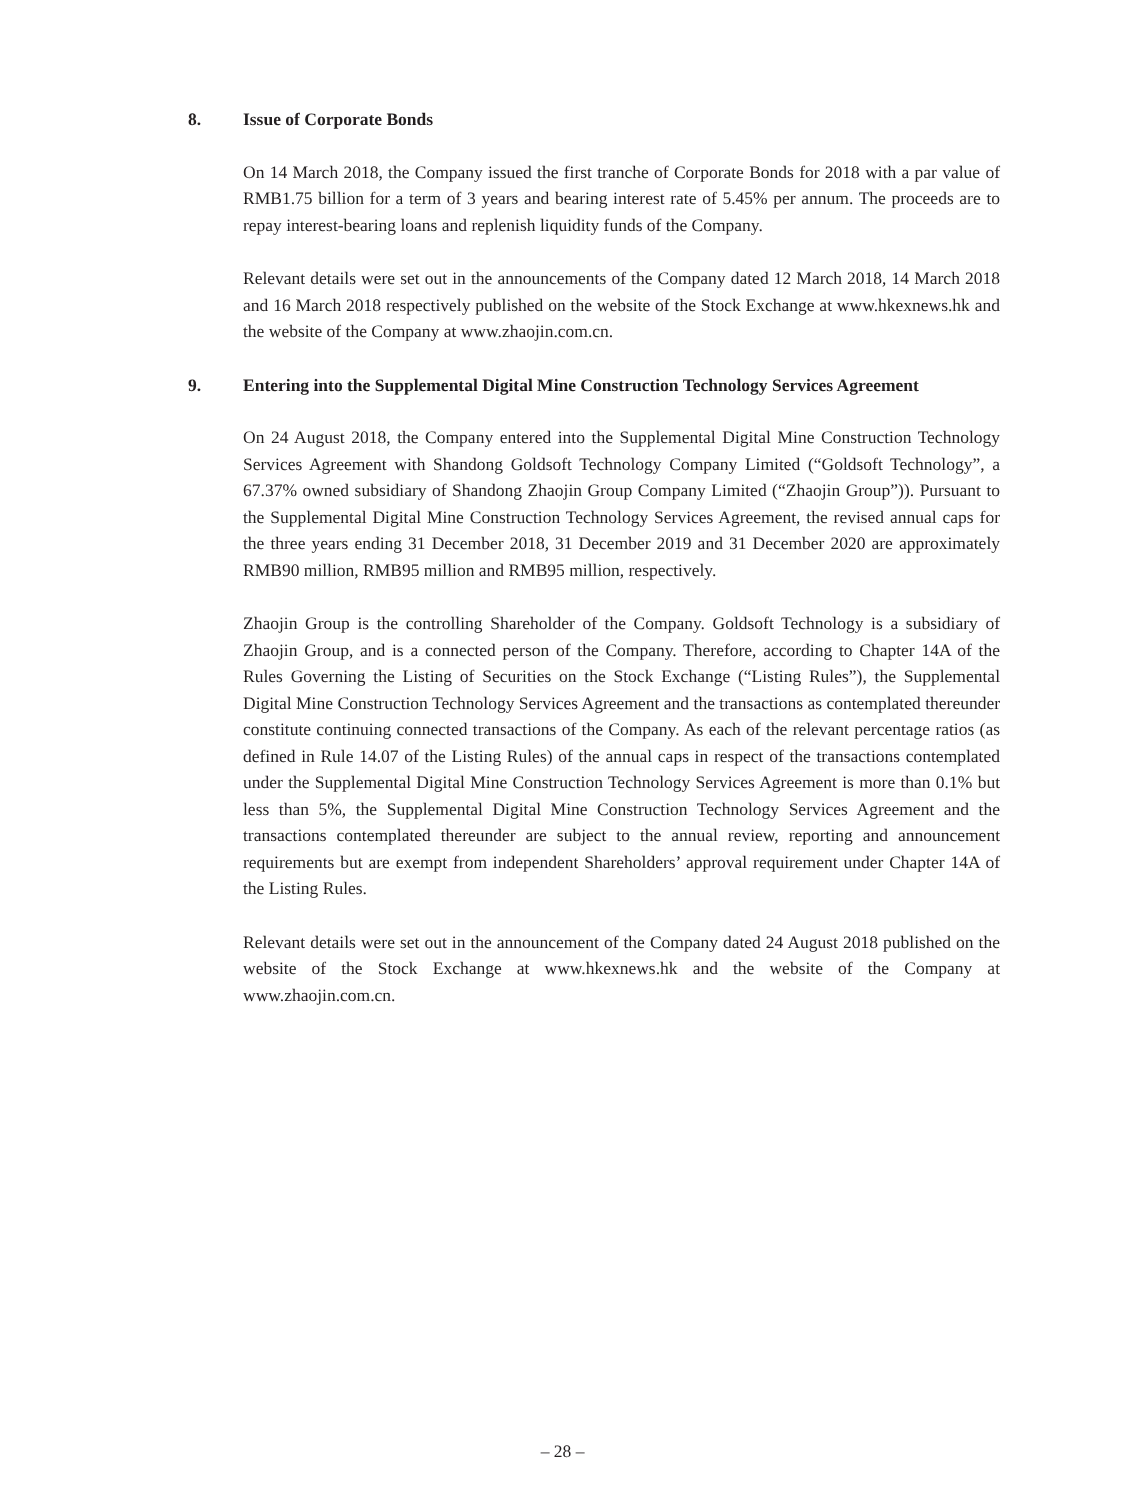8. Issue of Corporate Bonds
On 14 March 2018, the Company issued the first tranche of Corporate Bonds for 2018 with a par value of RMB1.75 billion for a term of 3 years and bearing interest rate of 5.45% per annum. The proceeds are to repay interest-bearing loans and replenish liquidity funds of the Company.
Relevant details were set out in the announcements of the Company dated 12 March 2018, 14 March 2018 and 16 March 2018 respectively published on the website of the Stock Exchange at www.hkexnews.hk and the website of the Company at www.zhaojin.com.cn.
9. Entering into the Supplemental Digital Mine Construction Technology Services Agreement
On 24 August 2018, the Company entered into the Supplemental Digital Mine Construction Technology Services Agreement with Shandong Goldsoft Technology Company Limited (“Goldsoft Technology”, a 67.37% owned subsidiary of Shandong Zhaojin Group Company Limited (“Zhaojin Group”)). Pursuant to the Supplemental Digital Mine Construction Technology Services Agreement, the revised annual caps for the three years ending 31 December 2018, 31 December 2019 and 31 December 2020 are approximately RMB90 million, RMB95 million and RMB95 million, respectively.
Zhaojin Group is the controlling Shareholder of the Company. Goldsoft Technology is a subsidiary of Zhaojin Group, and is a connected person of the Company. Therefore, according to Chapter 14A of the Rules Governing the Listing of Securities on the Stock Exchange (“Listing Rules”), the Supplemental Digital Mine Construction Technology Services Agreement and the transactions as contemplated thereunder constitute continuing connected transactions of the Company. As each of the relevant percentage ratios (as defined in Rule 14.07 of the Listing Rules) of the annual caps in respect of the transactions contemplated under the Supplemental Digital Mine Construction Technology Services Agreement is more than 0.1% but less than 5%, the Supplemental Digital Mine Construction Technology Services Agreement and the transactions contemplated thereunder are subject to the annual review, reporting and announcement requirements but are exempt from independent Shareholders’ approval requirement under Chapter 14A of the Listing Rules.
Relevant details were set out in the announcement of the Company dated 24 August 2018 published on the website of the Stock Exchange at www.hkexnews.hk and the website of the Company at www.zhaojin.com.cn.
– 28 –